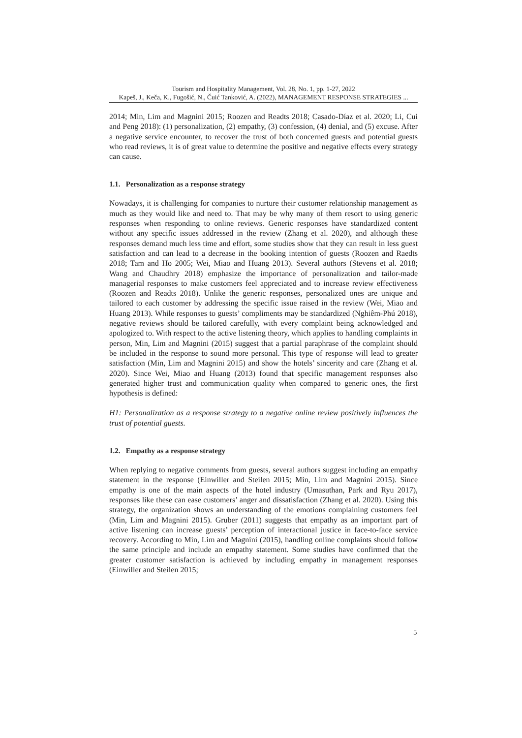Tourism and Hospitality Management, Vol. 28, No. 1, pp. 1-27, 2022
Kapeš, J., Keča, K., Fugošić, N., Čuić Tanković, A. (2022), MANAGEMENT RESPONSE STRATEGIES ...
2014; Min, Lim and Magnini 2015; Roozen and Readts 2018; Casado-Díaz et al. 2020; Li, Cui and Peng 2018): (1) personalization, (2) empathy, (3) confession, (4) denial, and (5) excuse. After a negative service encounter, to recover the trust of both concerned guests and potential guests who read reviews, it is of great value to determine the positive and negative effects every strategy can cause.
1.1. Personalization as a response strategy
Nowadays, it is challenging for companies to nurture their customer relationship management as much as they would like and need to. That may be why many of them resort to using generic responses when responding to online reviews. Generic responses have standardized content without any specific issues addressed in the review (Zhang et al. 2020), and although these responses demand much less time and effort, some studies show that they can result in less guest satisfaction and can lead to a decrease in the booking intention of guests (Roozen and Raedts 2018; Tam and Ho 2005; Wei, Miao and Huang 2013). Several authors (Stevens et al. 2018; Wang and Chaudhry 2018) emphasize the importance of personalization and tailor-made managerial responses to make customers feel appreciated and to increase review effectiveness (Roozen and Readts 2018). Unlike the generic responses, personalized ones are unique and tailored to each customer by addressing the specific issue raised in the review (Wei, Miao and Huang 2013). While responses to guests’ compliments may be standardized (Nghiêm-Phú 2018), negative reviews should be tailored carefully, with every complaint being acknowledged and apologized to. With respect to the active listening theory, which applies to handling complaints in person, Min, Lim and Magnini (2015) suggest that a partial paraphrase of the complaint should be included in the response to sound more personal. This type of response will lead to greater satisfaction (Min, Lim and Magnini 2015) and show the hotels’ sincerity and care (Zhang et al. 2020). Since Wei, Miao and Huang (2013) found that specific management responses also generated higher trust and communication quality when compared to generic ones, the first hypothesis is defined:
H1: Personalization as a response strategy to a negative online review positively influences the trust of potential guests.
1.2. Empathy as a response strategy
When replying to negative comments from guests, several authors suggest including an empathy statement in the response (Einwiller and Steilen 2015; Min, Lim and Magnini 2015). Since empathy is one of the main aspects of the hotel industry (Umasuthan, Park and Ryu 2017), responses like these can ease customers’ anger and dissatisfaction (Zhang et al. 2020). Using this strategy, the organization shows an understanding of the emotions complaining customers feel (Min, Lim and Magnini 2015). Gruber (2011) suggests that empathy as an important part of active listening can increase guests’ perception of interactional justice in face-to-face service recovery. According to Min, Lim and Magnini (2015), handling online complaints should follow the same principle and include an empathy statement. Some studies have confirmed that the greater customer satisfaction is achieved by including empathy in management responses (Einwiller and Steilen 2015;
5